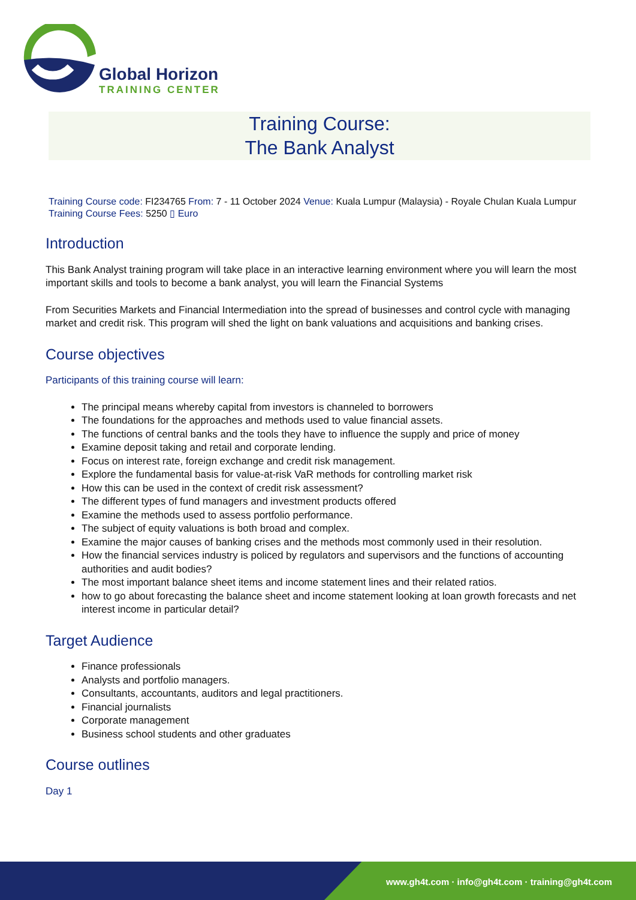Global Horizon
TRAINING CENTER
Training Course:
The Bank Analyst
Training Course code: FI234765 From: 7 - 11 October 2024 Venue: Kuala Lumpur (Malaysia) - Royale Chulan Kuala Lumpur Training Course Fees: 5250 ▯ Euro
Introduction
This Bank Analyst training program will take place in an interactive learning environment where you will learn the most important skills and tools to become a bank analyst, you will learn the Financial Systems
From Securities Markets and Financial Intermediation into the spread of businesses and control cycle with managing market and credit risk. This program will shed the light on bank valuations and acquisitions and banking crises.
Course objectives
Participants of this training course will learn:
The principal means whereby capital from investors is channeled to borrowers
The foundations for the approaches and methods used to value financial assets.
The functions of central banks and the tools they have to influence the supply and price of money
Examine deposit taking and retail and corporate lending.
Focus on interest rate, foreign exchange and credit risk management.
Explore the fundamental basis for value-at-risk VaR methods for controlling market risk
How this can be used in the context of credit risk assessment?
The different types of fund managers and investment products offered
Examine the methods used to assess portfolio performance.
The subject of equity valuations is both broad and complex.
Examine the major causes of banking crises and the methods most commonly used in their resolution.
How the financial services industry is policed by regulators and supervisors and the functions of accounting authorities and audit bodies?
The most important balance sheet items and income statement lines and their related ratios.
how to go about forecasting the balance sheet and income statement looking at loan growth forecasts and net interest income in particular detail?
Target Audience
Finance professionals
Analysts and portfolio managers.
Consultants, accountants, auditors and legal practitioners.
Financial journalists
Corporate management
Business school students and other graduates
Course outlines
Day 1
www.gh4t.com · info@gh4t.com · training@gh4t.com